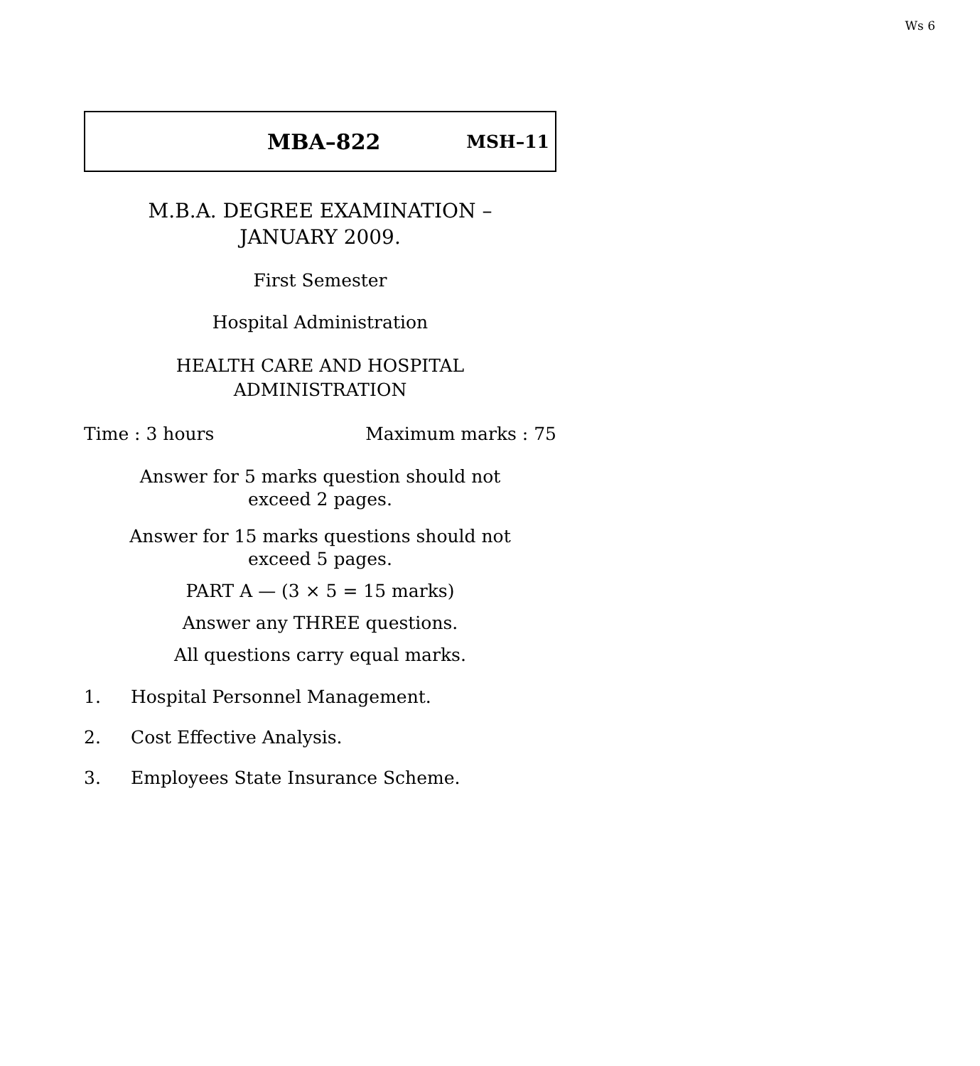Ws 6
MBA–822 MSH–11
M.B.A. DEGREE EXAMINATION –
JANUARY 2009.
First Semester
Hospital Administration
HEALTH CARE AND HOSPITAL
ADMINISTRATION
Time : 3 hours Maximum marks : 75
Answer for 5 marks question should not
exceed 2 pages.
Answer for 15 marks questions should not
exceed 5 pages.
PART A — (3 × 5 = 15 marks)
Answer any THREE questions.
All questions carry equal marks.
1. Hospital Personnel Management.
2. Cost Effective Analysis.
3. Employees State Insurance Scheme.